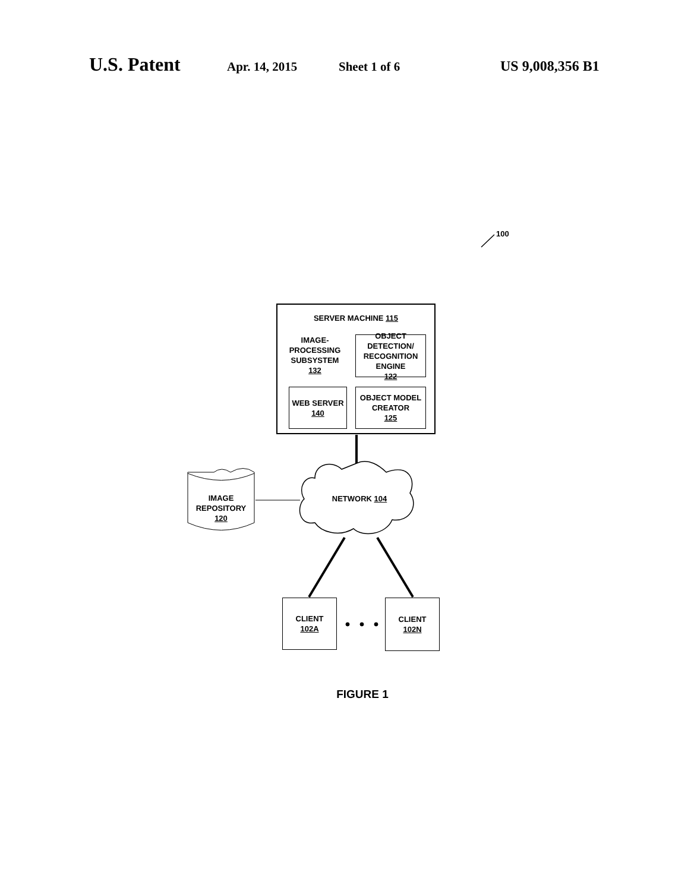U.S. Patent Apr. 14, 2015 Sheet 1 of 6 US 9,008,356 B1
100
SERVER MACHINE 115
IMAGE-
PROCESSING
SUBSYSTEM
132
OBJECT
DETECTION/
RECOGNITION
ENGINE
122
WEB SERVER
140
OBJECT MODEL
CREATOR
125
IMAGE
REPOSITORY
120
NETWORK 104
CLIENT
102A
CLIENT
102N
FIGURE 1